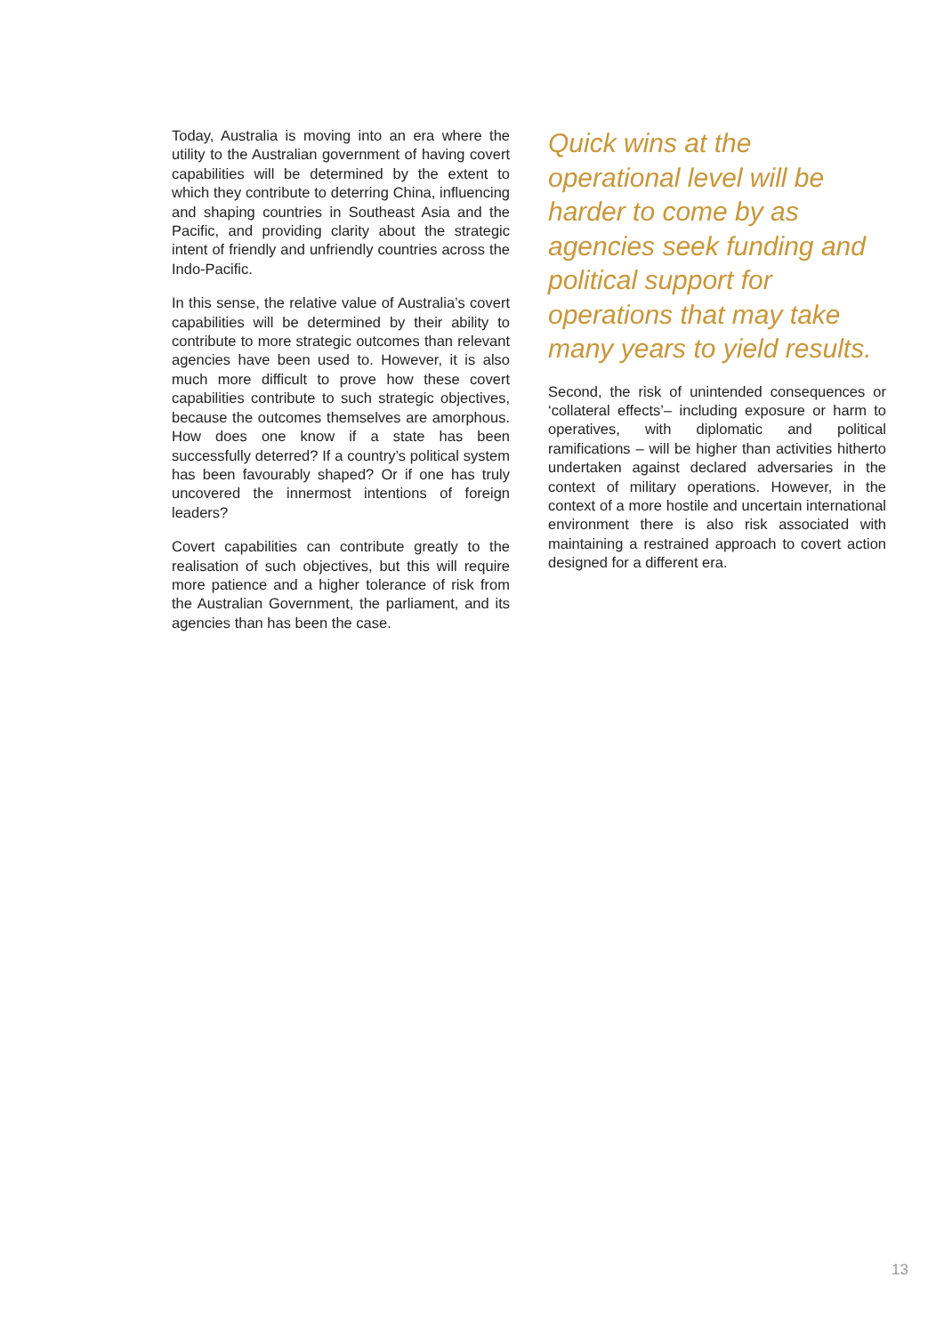Today, Australia is moving into an era where the utility to the Australian government of having covert capabilities will be determined by the extent to which they contribute to deterring China, influencing and shaping countries in Southeast Asia and the Pacific, and providing clarity about the strategic intent of friendly and unfriendly countries across the Indo-Pacific.
In this sense, the relative value of Australia’s covert capabilities will be determined by their ability to contribute to more strategic outcomes than relevant agencies have been used to. However, it is also much more difficult to prove how these covert capabilities contribute to such strategic objectives, because the outcomes themselves are amorphous. How does one know if a state has been successfully deterred? If a country’s political system has been favourably shaped? Or if one has truly uncovered the innermost intentions of foreign leaders?
Covert capabilities can contribute greatly to the realisation of such objectives, but this will require more patience and a higher tolerance of risk from the Australian Government, the parliament, and its agencies than has been the case.
Quick wins at the operational level will be harder to come by as agencies seek funding and political support for operations that may take many years to yield results.
Second, the risk of unintended consequences or ‘collateral effects’– including exposure or harm to operatives, with diplomatic and political ramifications – will be higher than activities hitherto undertaken against declared adversaries in the context of military operations. However, in the context of a more hostile and uncertain international environment there is also risk associated with maintaining a restrained approach to covert action designed for a different era.
13